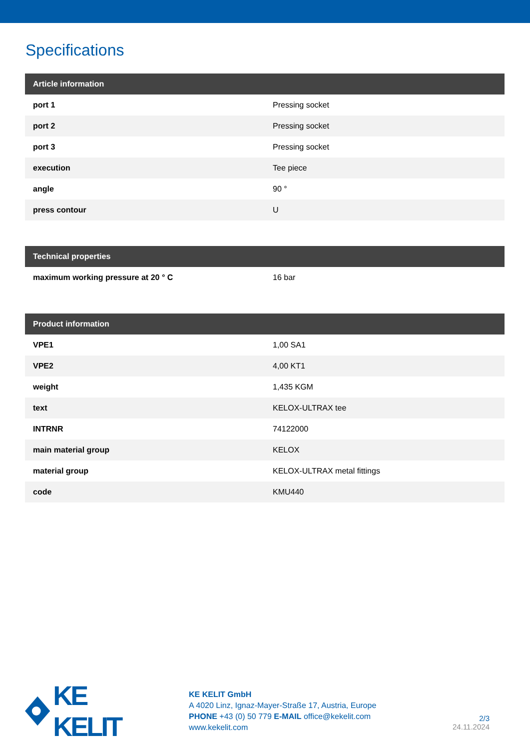Specifications
| Article information | |
| --- | --- |
| port 1 | Pressing socket |
| port 2 | Pressing socket |
| port 3 | Pressing socket |
| execution | Tee piece |
| angle | 90 ° |
| press contour | U |
| Technical properties | |
| --- | --- |
| maximum working pressure at 20 ° C | 16 bar |
| Product information | |
| --- | --- |
| VPE1 | 1,00 SA1 |
| VPE2 | 4,00 KT1 |
| weight | 1,435 KGM |
| text | KELOX-ULTRAX tee |
| INTRNR | 74122000 |
| main material group | KELOX |
| material group | KELOX-ULTRAX metal fittings |
| code | KMU440 |
KE KELIT
KE KELIT GmbH
A 4020 Linz, Ignaz-Mayer-Straße 17, Austria, Europe
PHONE +43 (0) 50 779 E-MAIL office@kekelit.com
www.kekelit.com
2/3
24.11.2024